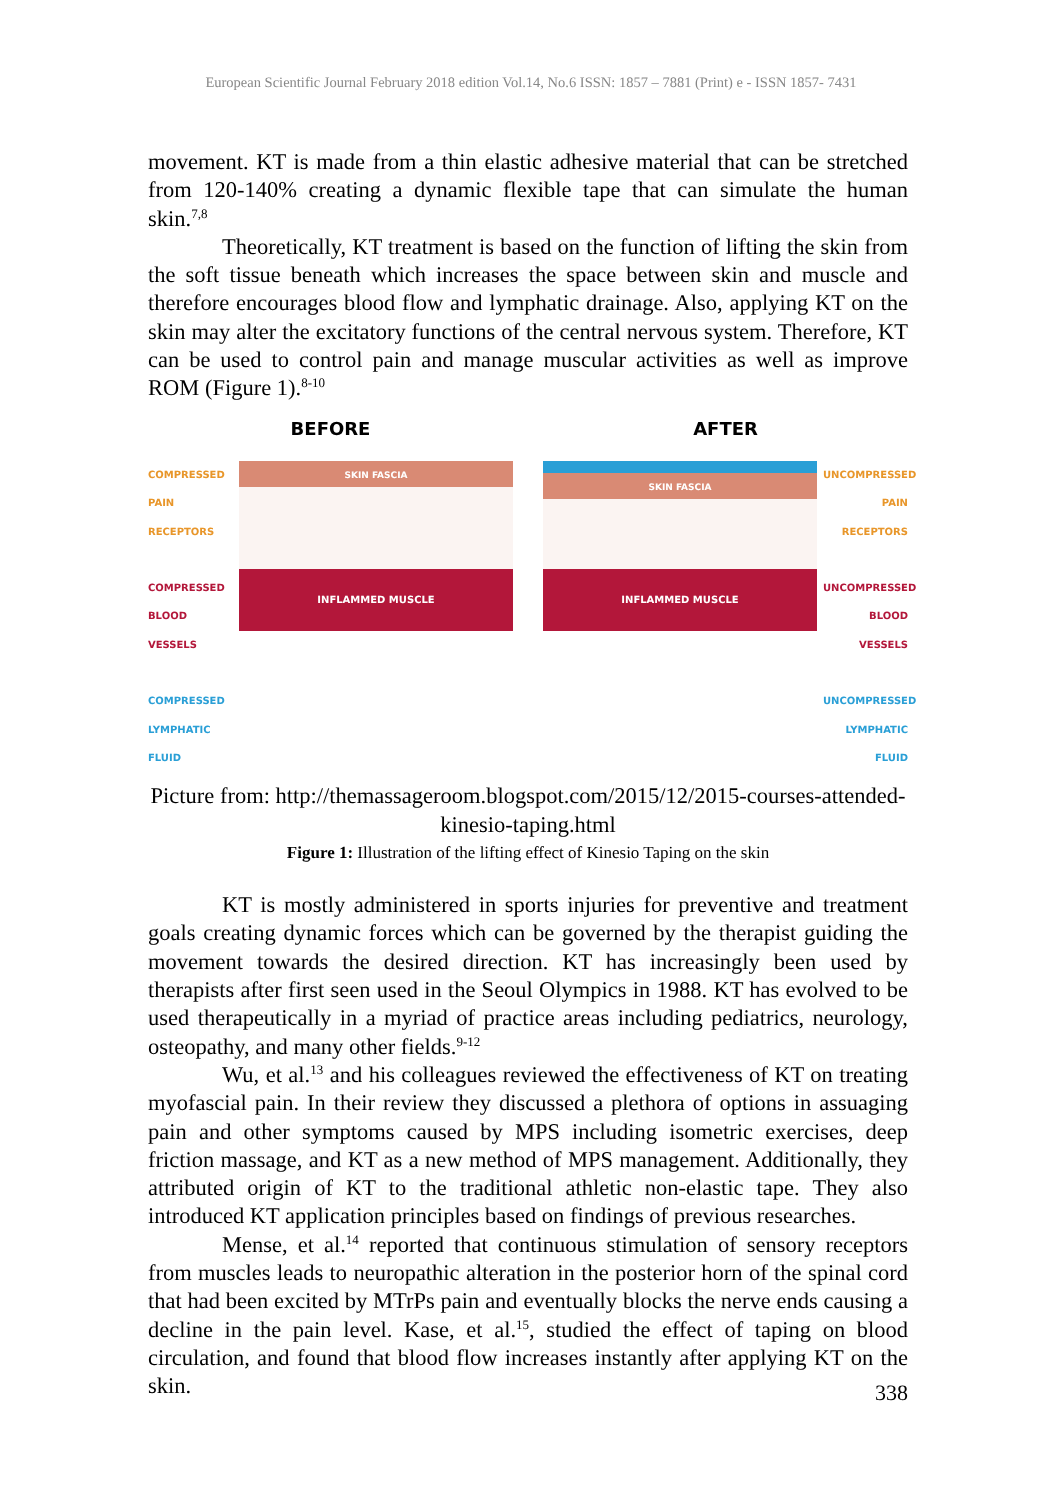European Scientific Journal February 2018 edition Vol.14, No.6 ISSN: 1857 – 7881 (Print) e - ISSN 1857- 7431
movement. KT is made from a thin elastic adhesive material that can be stretched from 120-140% creating a dynamic flexible tape that can simulate the human skin.<sup>7,8</sup>
Theoretically, KT treatment is based on the function of lifting the skin from the soft tissue beneath which increases the space between skin and muscle and therefore encourages blood flow and lymphatic drainage. Also, applying KT on the skin may alter the excitatory functions of the central nervous system. Therefore, KT can be used to control pain and manage muscular activities as well as improve ROM (Figure 1).<sup>8-10</sup>
BEFORE
COMPRESSED PAIN RECEPTORS
COMPRESSED BLOOD VESSELS
COMPRESSED LYMPHATIC FLUID
SKIN FASCIA
INFLAMMED MUSCLE
AFTER
SKIN FASCIA
INFLAMMED MUSCLE
UNCOMPRESSED PAIN RECEPTORS
UNCOMPRESSED BLOOD VESSELS
UNCOMPRESSED LYMPHATIC FLUID
Picture from: http://themassageroom.blogspot.com/2015/12/2015-courses-attended-kinesio-taping.html
Figure 1: Illustration of the lifting effect of Kinesio Taping on the skin
KT is mostly administered in sports injuries for preventive and treatment goals creating dynamic forces which can be governed by the therapist guiding the movement towards the desired direction. KT has increasingly been used by therapists after first seen used in the Seoul Olympics in 1988. KT has evolved to be used therapeutically in a myriad of practice areas including pediatrics, neurology, osteopathy, and many other fields.<sup>9-12</sup>
Wu, et al.<sup>13</sup> and his colleagues reviewed the effectiveness of KT on treating myofascial pain. In their review they discussed a plethora of options in assuaging pain and other symptoms caused by MPS including isometric exercises, deep friction massage, and KT as a new method of MPS management. Additionally, they attributed origin of KT to the traditional athletic non-elastic tape. They also introduced KT application principles based on findings of previous researches.
Mense, et al.<sup>14</sup> reported that continuous stimulation of sensory receptors from muscles leads to neuropathic alteration in the posterior horn of the spinal cord that had been excited by MTrPs pain and eventually blocks the nerve ends causing a decline in the pain level. Kase, et al.<sup>15</sup>, studied the effect of taping on blood circulation, and found that blood flow increases instantly after applying KT on the skin.
338